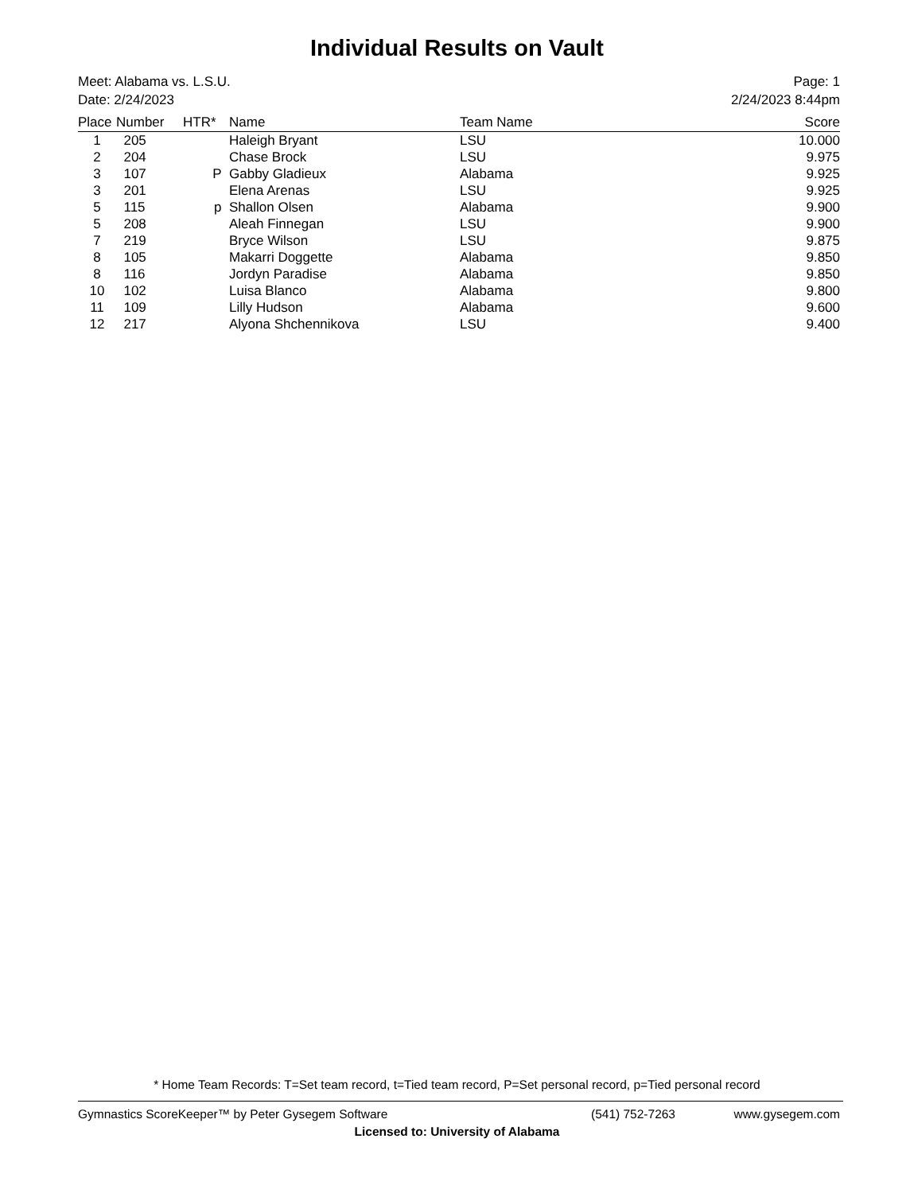Individual Results on Vault
Meet: Alabama vs. L.S.U.
Date: 2/24/2023
Page: 1
2/24/2023 8:44pm
| Place | Number | HTR* | Name | Team Name | Score |
| --- | --- | --- | --- | --- | --- |
| 1 | 205 | | Haleigh Bryant | LSU | 10.000 |
| 2 | 204 | | Chase Brock | LSU | 9.975 |
| 3 | 107 | P | Gabby Gladieux | Alabama | 9.925 |
| 3 | 201 | | Elena Arenas | LSU | 9.925 |
| 5 | 115 | p | Shallon Olsen | Alabama | 9.900 |
| 5 | 208 | | Aleah Finnegan | LSU | 9.900 |
| 7 | 219 | | Bryce Wilson | LSU | 9.875 |
| 8 | 105 | | Makarri Doggette | Alabama | 9.850 |
| 8 | 116 | | Jordyn Paradise | Alabama | 9.850 |
| 10 | 102 | | Luisa Blanco | Alabama | 9.800 |
| 11 | 109 | | Lilly Hudson | Alabama | 9.600 |
| 12 | 217 | | Alyona Shchennikova | LSU | 9.400 |
* Home Team Records: T=Set team record, t=Tied team record, P=Set personal record, p=Tied personal record
Gymnastics ScoreKeeper™ by Peter Gysegem Software (541) 752-7263 www.gysegem.com
Licensed to: University of Alabama